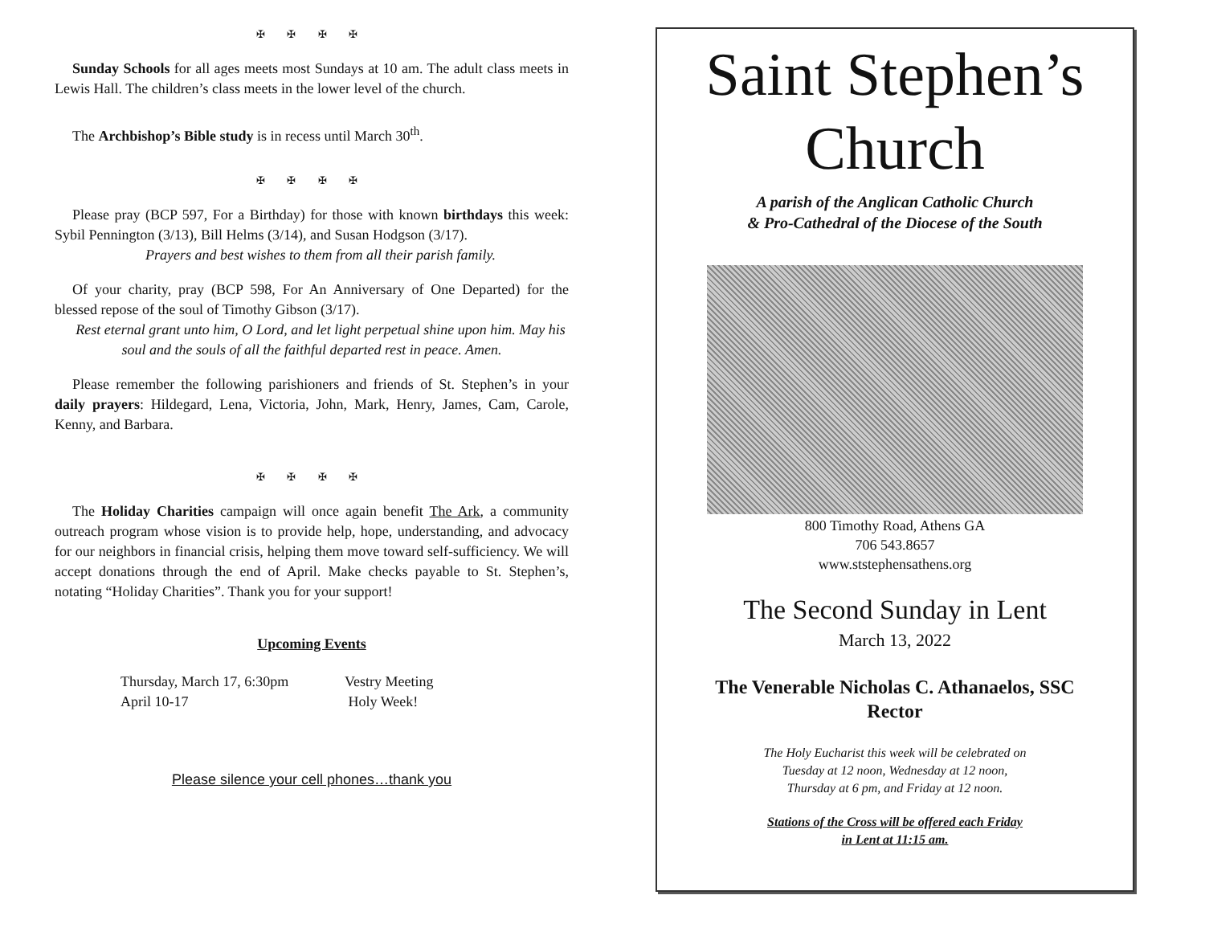✠ ✠ ✠ ✠
Sunday Schools for all ages meets most Sundays at 10 am. The adult class meets in Lewis Hall. The children’s class meets in the lower level of the church.
The Archbishop’s Bible study is in recess until March 30<sup>th</sup>.
✠ ✠ ✠ ✠
Please pray (BCP 597, For a Birthday) for those with known birthdays this week: Sybil Pennington (3/13), Bill Helms (3/14), and Susan Hodgson (3/17).
Prayers and best wishes to them from all their parish family.
Of your charity, pray (BCP 598, For An Anniversary of One Departed) for the blessed repose of the soul of Timothy Gibson (3/17).
Rest eternal grant unto him, O Lord, and let light perpetual shine upon him. May his soul and the souls of all the faithful departed rest in peace. Amen.
Please remember the following parishioners and friends of St. Stephen’s in your daily prayers: Hildegard, Lena, Victoria, John, Mark, Henry, James, Cam, Carole, Kenny, and Barbara.
✠ ✠ ✠ ✠
The Holiday Charities campaign will once again benefit The Ark, a community outreach program whose vision is to provide help, hope, understanding, and advocacy for our neighbors in financial crisis, helping them move toward self-sufficiency. We will accept donations through the end of April. Make checks payable to St. Stephen’s, notating “Holiday Charities”. Thank you for your support!
Upcoming Events
Thursday, March 17, 6:30pm Vestry Meeting
April 10-17 Holy Week!
Please silence your cell phones…thank you
Saint Stephen’s
Church
A parish of the Anglican Catholic Church
& Pro-Cathedral of the Diocese of the South
800 Timothy Road, Athens GA
706 543.8657
www.ststephensathens.org
The Second Sunday in Lent
March 13, 2022
The Venerable Nicholas C. Athanaelos, SSC
Rector
The Holy Eucharist this week will be celebrated on
Tuesday at 12 noon, Wednesday at 12 noon,
Thursday at 6 pm, and Friday at 12 noon.
Stations of the Cross will be offered each Friday
in Lent at 11:15 am.